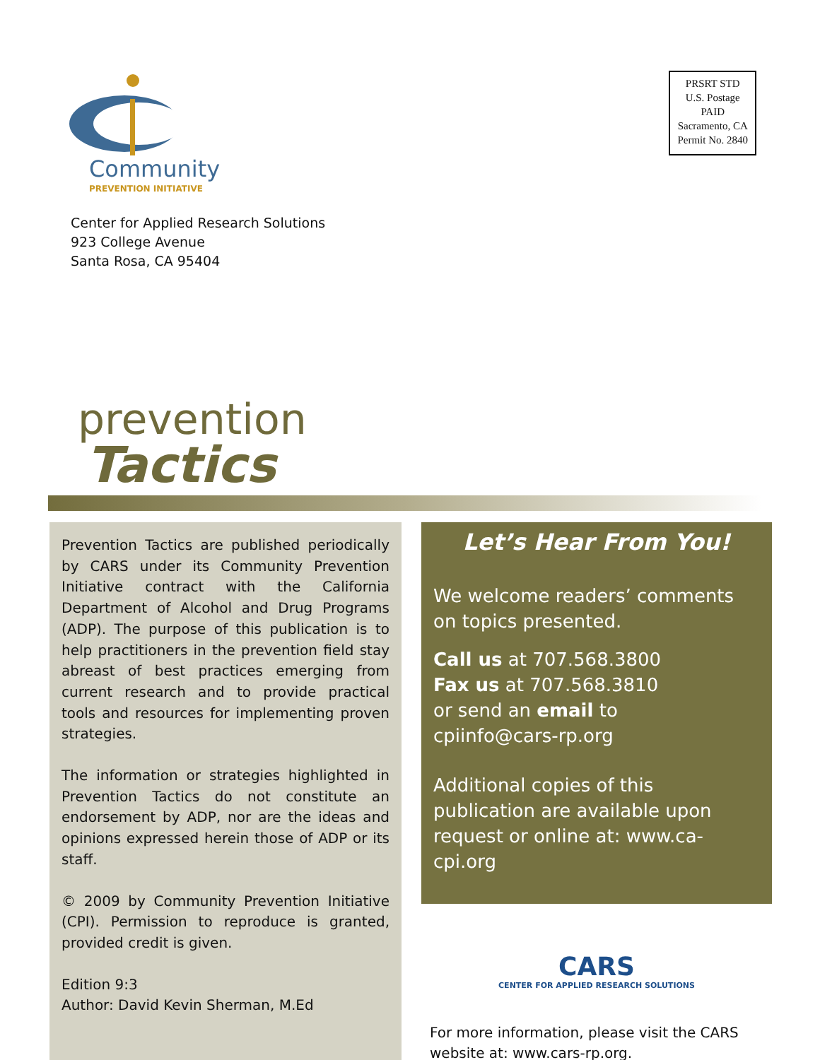Community
PREVENTION INITIATIVE
PRSRT STD
U.S. Postage
PAID
Sacramento, CA
Permit No. 2840
Center for Applied Research Solutions
923 College Avenue
Santa Rosa, CA 95404
prevention
Tactics
Prevention Tactics are published periodically by CARS under its Community Prevention Initiative contract with the California Department of Alcohol and Drug Programs (ADP). The purpose of this publication is to help practitioners in the prevention field stay abreast of best practices emerging from current research and to provide practical tools and resources for implementing proven strategies.
The information or strategies highlighted in Prevention Tactics do not constitute an endorsement by ADP, nor are the ideas and opinions expressed herein those of ADP or its staff.
© 2009 by Community Prevention Initiative (CPI). Permission to reproduce is granted, provided credit is given.
Edition 9:3
Author: David Kevin Sherman, M.Ed
Let’s Hear From You!
We welcome readers’ comments on topics presented.
Call us at 707.568.3800
Fax us at 707.568.3810
or send an email to
cpiinfo@cars-rp.org
Additional copies of this publication are available upon request or online at: www.ca-cpi.org
CARS
CENTER FOR APPLIED RESEARCH SOLUTIONS
For more information, please visit the CARS website at: www.cars-rp.org.